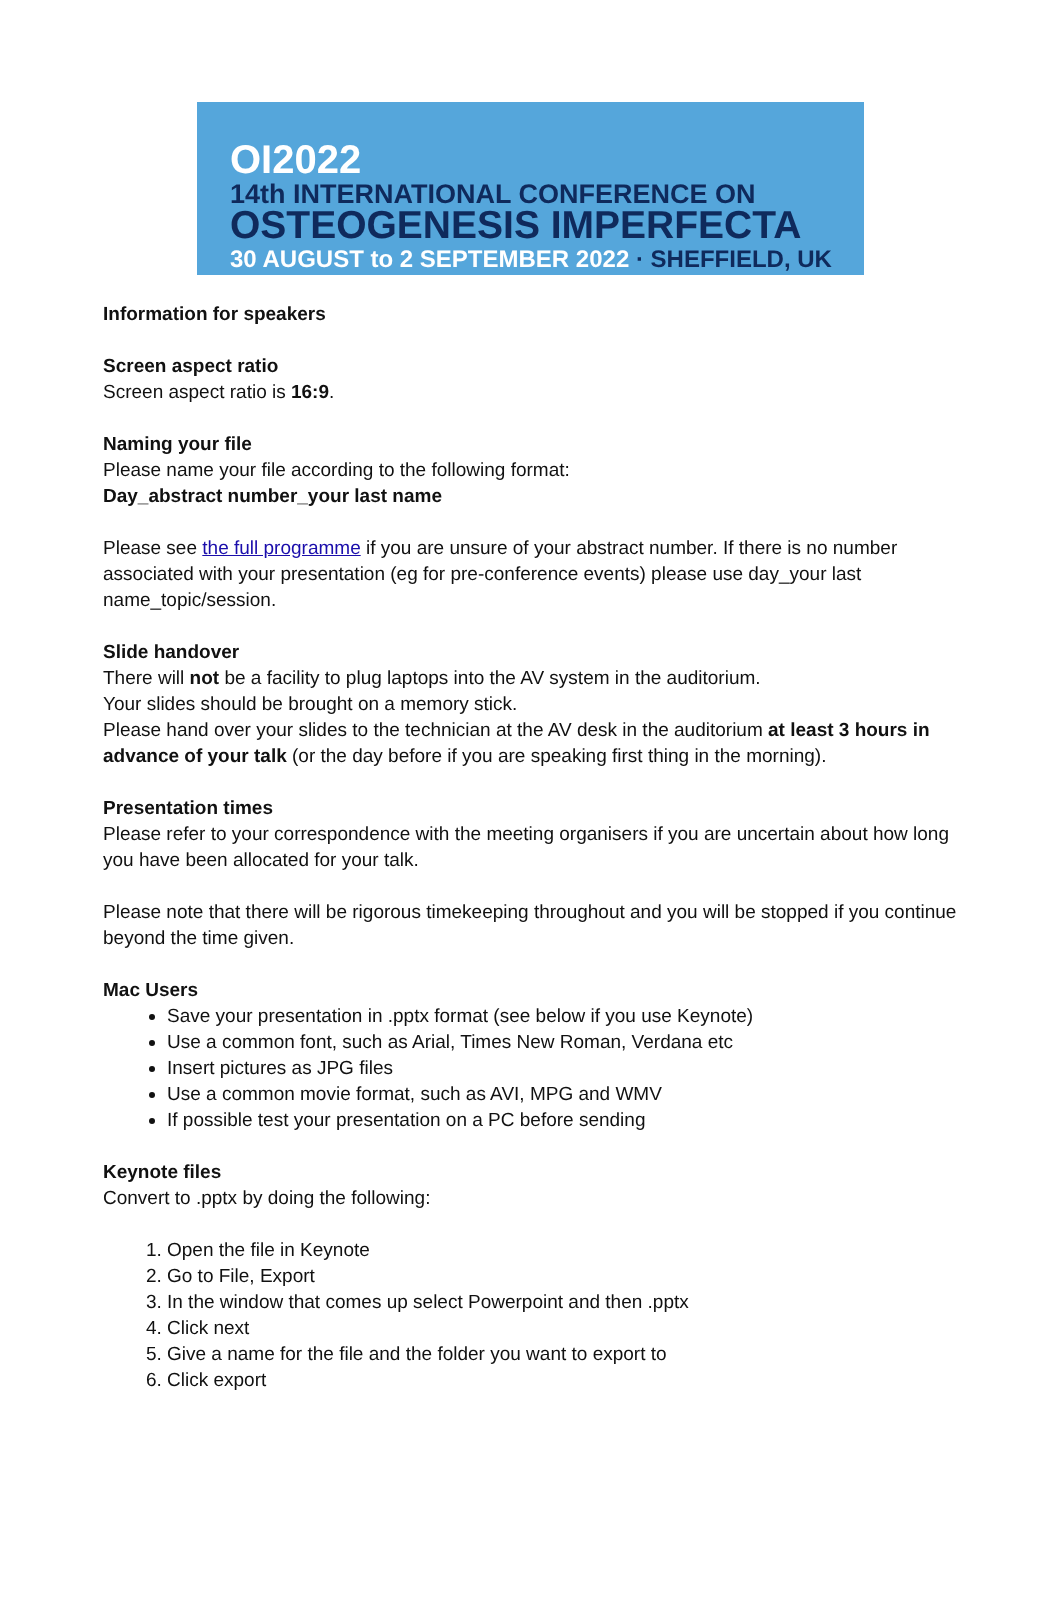OI2022
14th INTERNATIONAL CONFERENCE ON
OSTEOGENESIS IMPERFECTA
30 AUGUST to 2 SEPTEMBER 2022 · SHEFFIELD, UK
Information for speakers
Screen aspect ratio
Screen aspect ratio is 16:9.
Naming your file
Please name your file according to the following format:
Day_abstract number_your last name
Please see the full programme if you are unsure of your abstract number. If there is no number associated with your presentation (eg for pre-conference events) please use day_your last name_topic/session.
Slide handover
There will not be a facility to plug laptops into the AV system in the auditorium.
Your slides should be brought on a memory stick.
Please hand over your slides to the technician at the AV desk in the auditorium at least 3 hours in advance of your talk (or the day before if you are speaking first thing in the morning).
Presentation times
Please refer to your correspondence with the meeting organisers if you are uncertain about how long you have been allocated for your talk.
Please note that there will be rigorous timekeeping throughout and you will be stopped if you continue beyond the time given.
Mac Users
Save your presentation in .pptx format (see below if you use Keynote)
Use a common font, such as Arial, Times New Roman, Verdana etc
Insert pictures as JPG files
Use a common movie format, such as AVI, MPG and WMV
If possible test your presentation on a PC before sending
Keynote files
Convert to .pptx by doing the following:
1. Open the file in Keynote
2. Go to File, Export
3. In the window that comes up select Powerpoint and then .pptx
4. Click next
5. Give a name for the file and the folder you want to export to
6. Click export